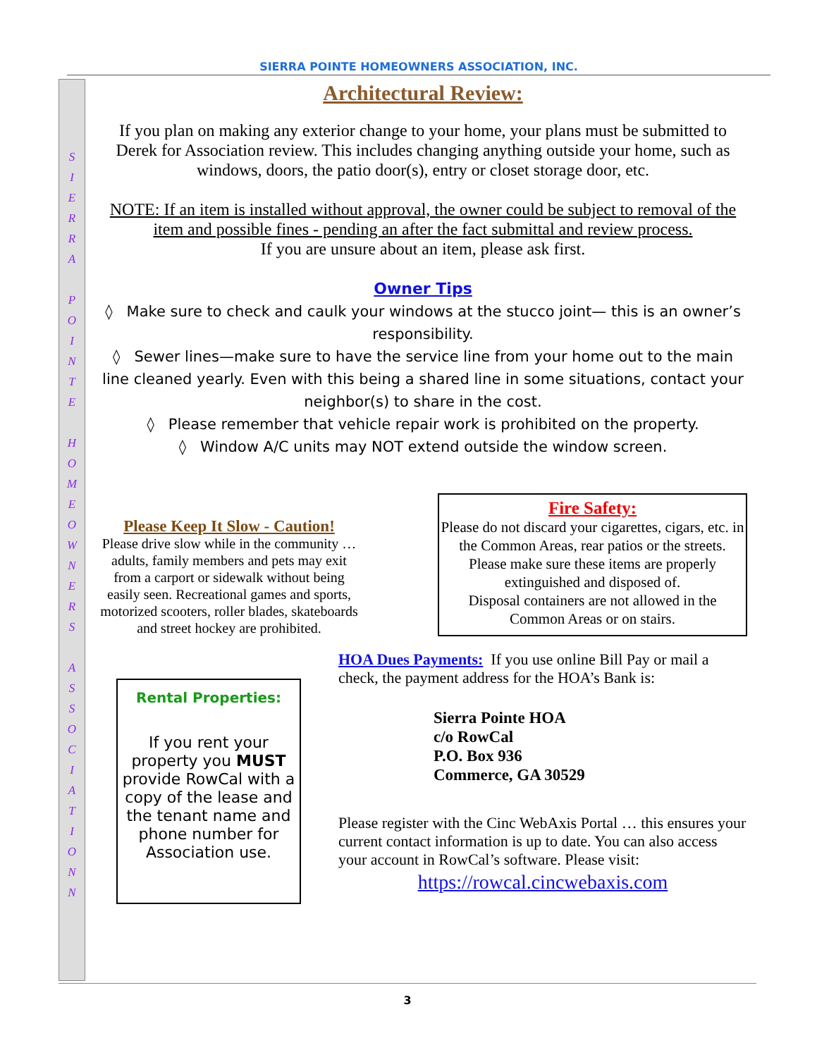SIERRA POINTE HOMEOWNERS ASSOCIATION, INC.
S
I
E
R
R
A
P
O
I
N
T
E
H
O
M
E
O
W
N
E
R
S
A
S
S
O
C
I
A
T
I
O
N
N
Architectural Review:
If you plan on making any exterior change to your home, your plans must be submitted to Derek for Association review. This includes changing anything outside your home, such as windows, doors, the patio door(s), entry or closet storage door, etc.
NOTE: If an item is installed without approval, the owner could be subject to removal of the item and possible fines - pending an after the fact submittal and review process.
If you are unsure about an item, please ask first.
Owner Tips
◊ Make sure to check and caulk your windows at the stucco joint— this is an owner’s responsibility.
◊ Sewer lines—make sure to have the service line from your home out to the main line cleaned yearly. Even with this being a shared line in some situations, contact your neighbor(s) to share in the cost.
◊ Please remember that vehicle repair work is prohibited on the property.
◊ Window A/C units may NOT extend outside the window screen.
Please Keep It Slow - Caution!
Please drive slow while in the community … adults, family members and pets may exit from a carport or sidewalk without being easily seen. Recreational games and sports, motorized scooters, roller blades, skateboards and street hockey are prohibited.
Fire Safety:
Please do not discard your cigarettes, cigars, etc. in the Common Areas, rear patios or the streets. Please make sure these items are properly extinguished and disposed of.
Disposal containers are not allowed in the Common Areas or on stairs.
Rental Properties:
If you rent your property you MUST provide RowCal with a copy of the lease and the tenant name and phone number for Association use.
HOA Dues Payments: If you use online Bill Pay or mail a check, the payment address for the HOA’s Bank is:
Sierra Pointe HOA
c/o RowCal
P.O. Box 936
Commerce, GA 30529
Please register with the Cinc WebAxis Portal … this ensures your current contact information is up to date. You can also access your account in RowCal’s software. Please visit:
https://rowcal.cincwebaxis.com
3